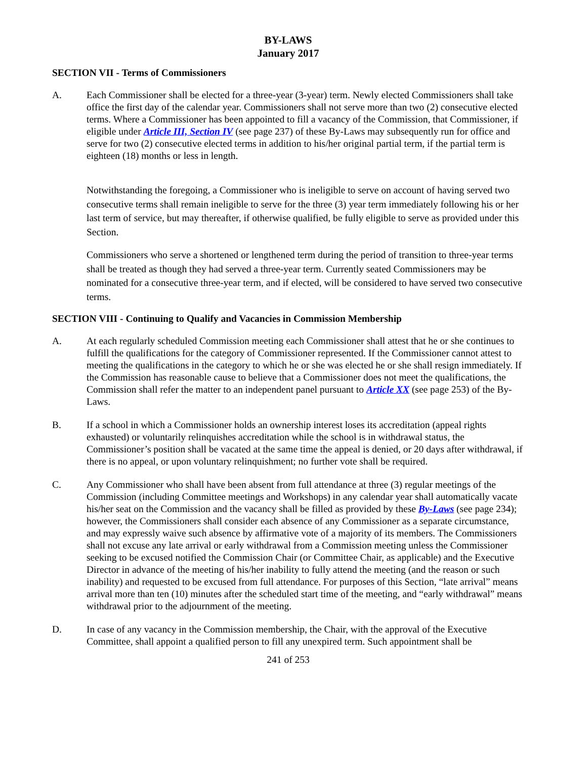BY-LAWS
January 2017
SECTION VII - Terms of Commissioners
A. Each Commissioner shall be elected for a three-year (3-year) term. Newly elected Commissioners shall take office the first day of the calendar year. Commissioners shall not serve more than two (2) consecutive elected terms. Where a Commissioner has been appointed to fill a vacancy of the Commission, that Commissioner, if eligible under Article III, Section IV (see page 237) of these By-Laws may subsequently run for office and serve for two (2) consecutive elected terms in addition to his/her original partial term, if the partial term is eighteen (18) months or less in length.
Notwithstanding the foregoing, a Commissioner who is ineligible to serve on account of having served two consecutive terms shall remain ineligible to serve for the three (3) year term immediately following his or her last term of service, but may thereafter, if otherwise qualified, be fully eligible to serve as provided under this Section.
Commissioners who serve a shortened or lengthened term during the period of transition to three-year terms shall be treated as though they had served a three-year term. Currently seated Commissioners may be nominated for a consecutive three-year term, and if elected, will be considered to have served two consecutive terms.
SECTION VIII - Continuing to Qualify and Vacancies in Commission Membership
A. At each regularly scheduled Commission meeting each Commissioner shall attest that he or she continues to fulfill the qualifications for the category of Commissioner represented. If the Commissioner cannot attest to meeting the qualifications in the category to which he or she was elected he or she shall resign immediately. If the Commission has reasonable cause to believe that a Commissioner does not meet the qualifications, the Commission shall refer the matter to an independent panel pursuant to Article XX (see page 253) of the By-Laws.
B. If a school in which a Commissioner holds an ownership interest loses its accreditation (appeal rights exhausted) or voluntarily relinquishes accreditation while the school is in withdrawal status, the Commissioner’s position shall be vacated at the same time the appeal is denied, or 20 days after withdrawal, if there is no appeal, or upon voluntary relinquishment; no further vote shall be required.
C. Any Commissioner who shall have been absent from full attendance at three (3) regular meetings of the Commission (including Committee meetings and Workshops) in any calendar year shall automatically vacate his/her seat on the Commission and the vacancy shall be filled as provided by these By-Laws (see page 234); however, the Commissioners shall consider each absence of any Commissioner as a separate circumstance, and may expressly waive such absence by affirmative vote of a majority of its members. The Commissioners shall not excuse any late arrival or early withdrawal from a Commission meeting unless the Commissioner seeking to be excused notified the Commission Chair (or Committee Chair, as applicable) and the Executive Director in advance of the meeting of his/her inability to fully attend the meeting (and the reason or such inability) and requested to be excused from full attendance. For purposes of this Section, “late arrival” means arrival more than ten (10) minutes after the scheduled start time of the meeting, and “early withdrawal” means withdrawal prior to the adjournment of the meeting.
D. In case of any vacancy in the Commission membership, the Chair, with the approval of the Executive Committee, shall appoint a qualified person to fill any unexpired term. Such appointment shall be
241 of 253